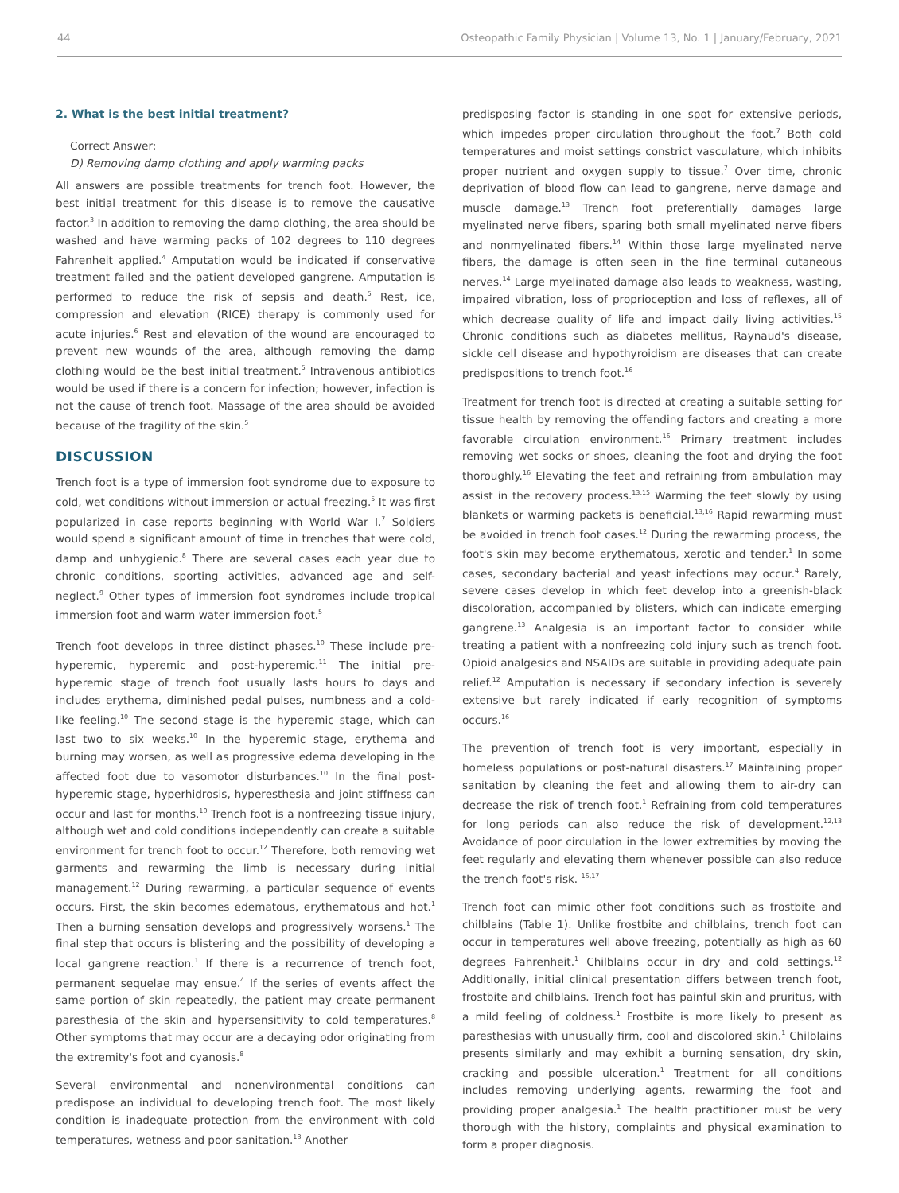44 Osteopathic Family Physician | Volume 13, No. 1 | January/February, 2021
2. What is the best initial treatment?
Correct Answer:
D) Removing damp clothing and apply warming packs
All answers are possible treatments for trench foot. However, the best initial treatment for this disease is to remove the causative factor.<sup>3</sup> In addition to removing the damp clothing, the area should be washed and have warming packs of 102 degrees to 110 degrees Fahrenheit applied.<sup>4</sup> Amputation would be indicated if conservative treatment failed and the patient developed gangrene. Amputation is performed to reduce the risk of sepsis and death.<sup>5</sup> Rest, ice, compression and elevation (RICE) therapy is commonly used for acute injuries.<sup>6</sup> Rest and elevation of the wound are encouraged to prevent new wounds of the area, although removing the damp clothing would be the best initial treatment.<sup>5</sup> Intravenous antibiotics would be used if there is a concern for infection; however, infection is not the cause of trench foot. Massage of the area should be avoided because of the fragility of the skin.<sup>5</sup>
DISCUSSION
Trench foot is a type of immersion foot syndrome due to exposure to cold, wet conditions without immersion or actual freezing.<sup>5</sup> It was first popularized in case reports beginning with World War I.<sup>7</sup> Soldiers would spend a significant amount of time in trenches that were cold, damp and unhygienic.<sup>8</sup> There are several cases each year due to chronic conditions, sporting activities, advanced age and self-neglect.<sup>9</sup> Other types of immersion foot syndromes include tropical immersion foot and warm water immersion foot.<sup>5</sup>
Trench foot develops in three distinct phases.<sup>10</sup> These include pre-hyperemic, hyperemic and post-hyperemic.<sup>11</sup> The initial pre-hyperemic stage of trench foot usually lasts hours to days and includes erythema, diminished pedal pulses, numbness and a cold-like feeling.<sup>10</sup> The second stage is the hyperemic stage, which can last two to six weeks.<sup>10</sup> In the hyperemic stage, erythema and burning may worsen, as well as progressive edema developing in the affected foot due to vasomotor disturbances.<sup>10</sup> In the final post-hyperemic stage, hyperhidrosis, hyperesthesia and joint stiffness can occur and last for months.<sup>10</sup> Trench foot is a nonfreezing tissue injury, although wet and cold conditions independently can create a suitable environment for trench foot to occur.<sup>12</sup> Therefore, both removing wet garments and rewarming the limb is necessary during initial management.<sup>12</sup> During rewarming, a particular sequence of events occurs. First, the skin becomes edematous, erythematous and hot.<sup>1</sup> Then a burning sensation develops and progressively worsens.<sup>1</sup> The final step that occurs is blistering and the possibility of developing a local gangrene reaction.<sup>1</sup> If there is a recurrence of trench foot, permanent sequelae may ensue.<sup>4</sup> If the series of events affect the same portion of skin repeatedly, the patient may create permanent paresthesia of the skin and hypersensitivity to cold temperatures.<sup>8</sup> Other symptoms that may occur are a decaying odor originating from the extremity's foot and cyanosis.<sup>8</sup>
Several environmental and nonenvironmental conditions can predispose an individual to developing trench foot. The most likely condition is inadequate protection from the environment with cold temperatures, wetness and poor sanitation.<sup>13</sup> Another
predisposing factor is standing in one spot for extensive periods, which impedes proper circulation throughout the foot.<sup>7</sup> Both cold temperatures and moist settings constrict vasculature, which inhibits proper nutrient and oxygen supply to tissue.<sup>7</sup> Over time, chronic deprivation of blood flow can lead to gangrene, nerve damage and muscle damage.<sup>13</sup> Trench foot preferentially damages large myelinated nerve fibers, sparing both small myelinated nerve fibers and nonmyelinated fibers.<sup>14</sup> Within those large myelinated nerve fibers, the damage is often seen in the fine terminal cutaneous nerves.<sup>14</sup> Large myelinated damage also leads to weakness, wasting, impaired vibration, loss of proprioception and loss of reflexes, all of which decrease quality of life and impact daily living activities.<sup>15</sup> Chronic conditions such as diabetes mellitus, Raynaud's disease, sickle cell disease and hypothyroidism are diseases that can create predispositions to trench foot.<sup>16</sup>
Treatment for trench foot is directed at creating a suitable setting for tissue health by removing the offending factors and creating a more favorable circulation environment.<sup>16</sup> Primary treatment includes removing wet socks or shoes, cleaning the foot and drying the foot thoroughly.<sup>16</sup> Elevating the feet and refraining from ambulation may assist in the recovery process.<sup>13,15</sup> Warming the feet slowly by using blankets or warming packets is beneficial.<sup>13,16</sup> Rapid rewarming must be avoided in trench foot cases.<sup>12</sup> During the rewarming process, the foot's skin may become erythematous, xerotic and tender.<sup>1</sup> In some cases, secondary bacterial and yeast infections may occur.<sup>4</sup> Rarely, severe cases develop in which feet develop into a greenish-black discoloration, accompanied by blisters, which can indicate emerging gangrene.<sup>13</sup> Analgesia is an important factor to consider while treating a patient with a nonfreezing cold injury such as trench foot. Opioid analgesics and NSAIDs are suitable in providing adequate pain relief.<sup>12</sup> Amputation is necessary if secondary infection is severely extensive but rarely indicated if early recognition of symptoms occurs.<sup>16</sup>
The prevention of trench foot is very important, especially in homeless populations or post-natural disasters.<sup>17</sup> Maintaining proper sanitation by cleaning the feet and allowing them to air-dry can decrease the risk of trench foot.<sup>1</sup> Refraining from cold temperatures for long periods can also reduce the risk of development.<sup>12,13</sup> Avoidance of poor circulation in the lower extremities by moving the feet regularly and elevating them whenever possible can also reduce the trench foot's risk. <sup>16,17</sup>
Trench foot can mimic other foot conditions such as frostbite and chilblains (Table 1). Unlike frostbite and chilblains, trench foot can occur in temperatures well above freezing, potentially as high as 60 degrees Fahrenheit.<sup>1</sup> Chilblains occur in dry and cold settings.<sup>12</sup> Additionally, initial clinical presentation differs between trench foot, frostbite and chilblains. Trench foot has painful skin and pruritus, with a mild feeling of coldness.<sup>1</sup> Frostbite is more likely to present as paresthesias with unusually firm, cool and discolored skin.<sup>1</sup> Chilblains presents similarly and may exhibit a burning sensation, dry skin, cracking and possible ulceration.<sup>1</sup> Treatment for all conditions includes removing underlying agents, rewarming the foot and providing proper analgesia.<sup>1</sup> The health practitioner must be very thorough with the history, complaints and physical examination to form a proper diagnosis.